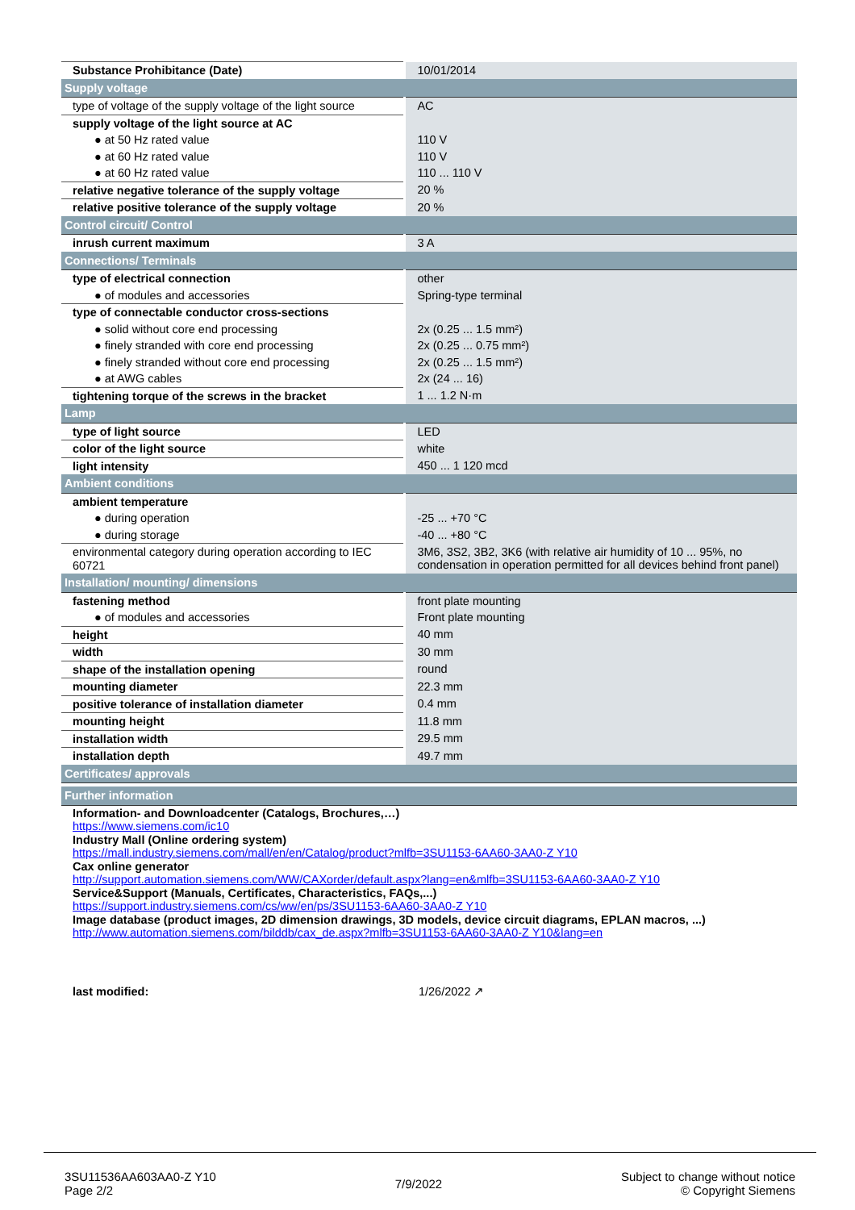| Substance Prohibitance (Date) | 10/01/2014 |
| Supply voltage | |
| type of voltage of the supply voltage of the light source | AC |
| supply voltage of the light source at AC | |
| ● at 50 Hz rated value | 110 V |
| ● at 60 Hz rated value | 110 V |
| ● at 60 Hz rated value | 110 ... 110 V |
| relative negative tolerance of the supply voltage | 20 % |
| relative positive tolerance of the supply voltage | 20 % |
| Control circuit/ Control | |
| inrush current maximum | 3 A |
| Connections/ Terminals | |
| type of electrical connection | other |
| ● of modules and accessories | Spring-type terminal |
| type of connectable conductor cross-sections | |
| ● solid without core end processing | 2x (0.25 ... 1.5 mm²) |
| ● finely stranded with core end processing | 2x (0.25 ... 0.75 mm²) |
| ● finely stranded without core end processing | 2x (0.25 ... 1.5 mm²) |
| ● at AWG cables | 2x (24 ... 16) |
| tightening torque of the screws in the bracket | 1 ... 1.2 N·m |
| Lamp | |
| type of light source | LED |
| color of the light source | white |
| light intensity | 450 ... 1 120 mcd |
| Ambient conditions | |
| ambient temperature | |
| ● during operation | -25 ... +70 °C |
| ● during storage | -40 ... +80 °C |
| environmental category during operation according to IEC 60721 | 3M6, 3S2, 3B2, 3K6 (with relative air humidity of 10 ... 95%, no condensation in operation permitted for all devices behind front panel) |
| Installation/ mounting/ dimensions | |
| fastening method | front plate mounting |
| ● of modules and accessories | Front plate mounting |
| height | 40 mm |
| width | 30 mm |
| shape of the installation opening | round |
| mounting diameter | 22.3 mm |
| positive tolerance of installation diameter | 0.4 mm |
| mounting height | 11.8 mm |
| installation width | 29.5 mm |
| installation depth | 49.7 mm |
| Certificates/ approvals | |
| Further information | |
| Information- and Downloadcenter (Catalogs, Brochures,…) https://www.siemens.com/ic10 Industry Mall (Online ordering system) https://mall.industry.siemens.com/mall/en/en/Catalog/product?mlfb=3SU1153-6AA60-3AA0-Z Y10 Cax online generator http://support.automation.siemens.com/WW/CAXorder/default.aspx?lang=en&mlfb=3SU1153-6AA60-3AA0-Z Y10 Service&Support (Manuals, Certificates, Characteristics, FAQs,...) https://support.industry.siemens.com/cs/ww/en/ps/3SU1153-6AA60-3AA0-Z Y10 Image database (product images, 2D dimension drawings, 3D models, device circuit diagrams, EPLAN macros, ...) http://www.automation.siemens.com/bilddb/cax_de.aspx?mlfb=3SU1153-6AA60-3AA0-Z Y10&lang=en | |
| last modified: | 1/26/2022 ↗ |
3SU11536AA603AA0-Z Y10
Page 2/2
7/9/2022
Subject to change without notice
© Copyright Siemens